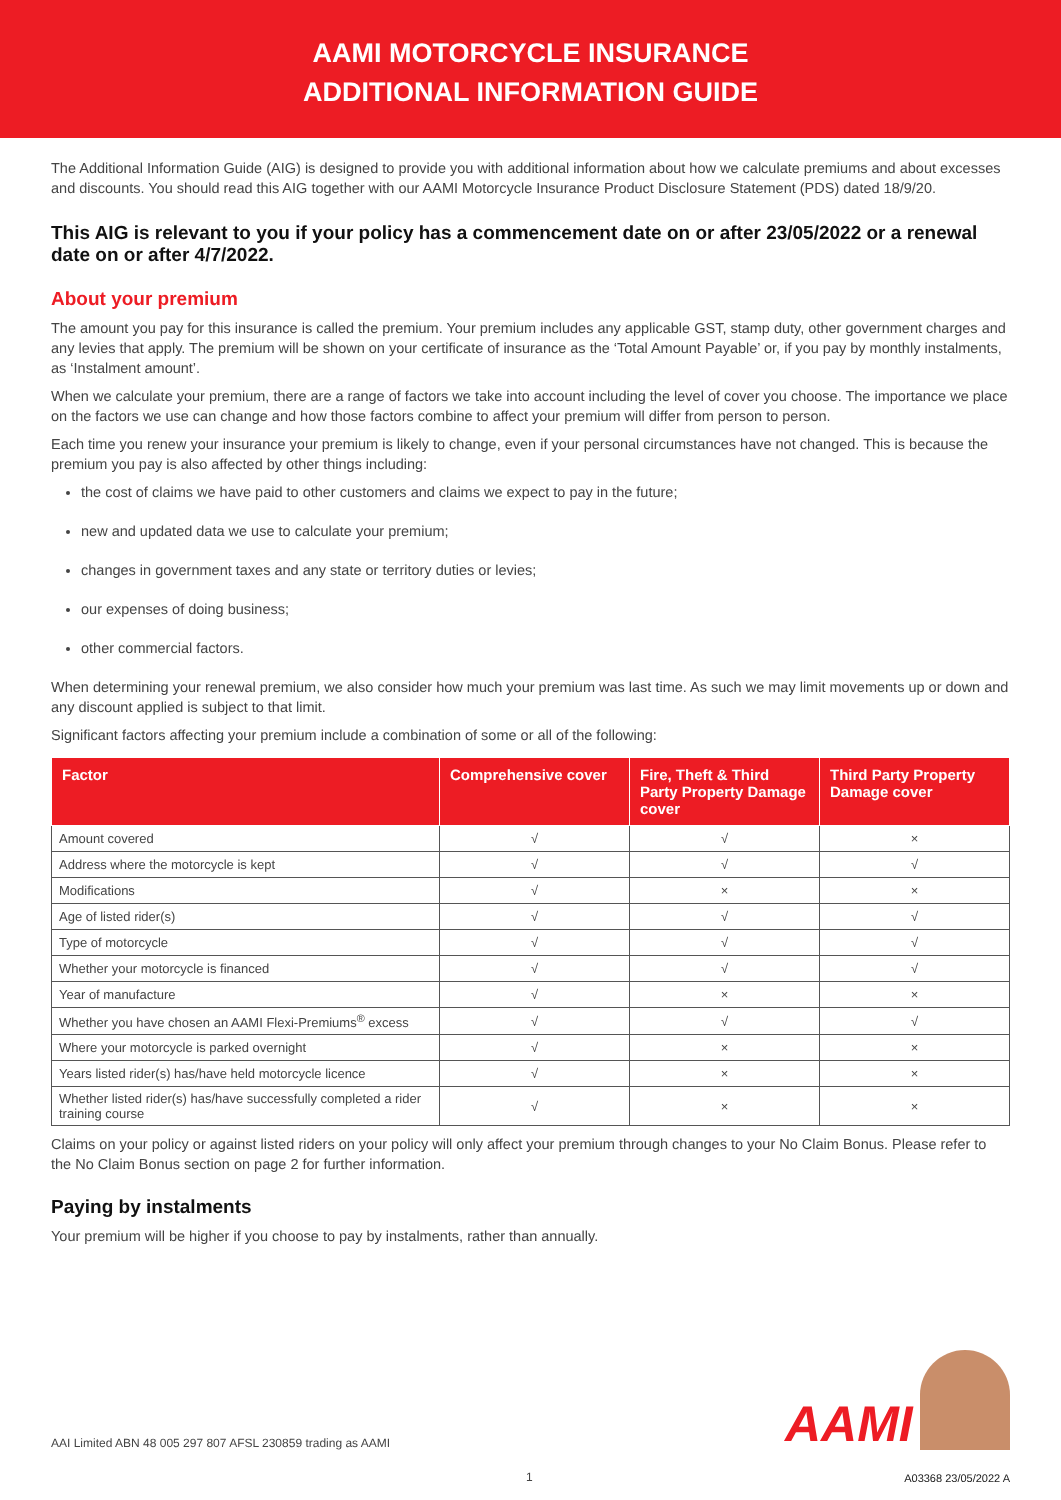AAMI MOTORCYCLE INSURANCE
ADDITIONAL INFORMATION GUIDE
The Additional Information Guide (AIG) is designed to provide you with additional information about how we calculate premiums and about excesses and discounts. You should read this AIG together with our AAMI Motorcycle Insurance Product Disclosure Statement (PDS) dated 18/9/20.
This AIG is relevant to you if your policy has a commencement date on or after 23/05/2022 or a renewal date on or after 4/7/2022.
About your premium
The amount you pay for this insurance is called the premium. Your premium includes any applicable GST, stamp duty, other government charges and any levies that apply. The premium will be shown on your certificate of insurance as the ‘Total Amount Payable’ or, if you pay by monthly instalments, as ‘Instalment amount’.
When we calculate your premium, there are a range of factors we take into account including the level of cover you choose. The importance we place on the factors we use can change and how those factors combine to affect your premium will differ from person to person.
Each time you renew your insurance your premium is likely to change, even if your personal circumstances have not changed. This is because the premium you pay is also affected by other things including:
the cost of claims we have paid to other customers and claims we expect to pay in the future;
new and updated data we use to calculate your premium;
changes in government taxes and any state or territory duties or levies;
our expenses of doing business;
other commercial factors.
When determining your renewal premium, we also consider how much your premium was last time. As such we may limit movements up or down and any discount applied is subject to that limit.
Significant factors affecting your premium include a combination of some or all of the following:
| Factor | Comprehensive cover | Fire, Theft & Third Party Property Damage cover | Third Party Property Damage cover |
| --- | --- | --- | --- |
| Amount covered | √ | √ | × |
| Address where the motorcycle is kept | √ | √ | √ |
| Modifications | √ | × | × |
| Age of listed rider(s) | √ | √ | √ |
| Type of motorcycle | √ | √ | √ |
| Whether your motorcycle is financed | √ | √ | √ |
| Year of manufacture | √ | × | × |
| Whether you have chosen an AAMI Flexi-Premiums<sup>®</sup> excess | √ | √ | √ |
| Where your motorcycle is parked overnight | √ | × | × |
| Years listed rider(s) has/have held motorcycle licence | √ | × | × |
| Whether listed rider(s) has/have successfully completed a rider training course | √ | × | × |
Claims on your policy or against listed riders on your policy will only affect your premium through changes to your No Claim Bonus. Please refer to the No Claim Bonus section on page 2 for further information.
Paying by instalments
Your premium will be higher if you choose to pay by instalments, rather than annually.
AAI Limited ABN 48 005 297 807 AFSL 230859 trading as AAMI
AAMI
1 A03368 23/05/2022 A